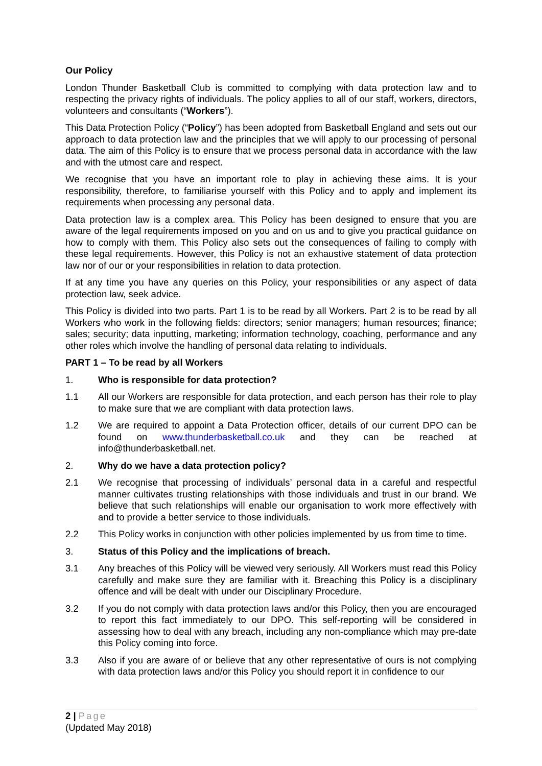Our Policy
London Thunder Basketball Club is committed to complying with data protection law and to respecting the privacy rights of individuals. The policy applies to all of our staff, workers, directors, volunteers and consultants (“Workers”).
This Data Protection Policy (“Policy”) has been adopted from Basketball England and sets out our approach to data protection law and the principles that we will apply to our processing of personal data. The aim of this Policy is to ensure that we process personal data in accordance with the law and with the utmost care and respect.
We recognise that you have an important role to play in achieving these aims. It is your responsibility, therefore, to familiarise yourself with this Policy and to apply and implement its requirements when processing any personal data.
Data protection law is a complex area. This Policy has been designed to ensure that you are aware of the legal requirements imposed on you and on us and to give you practical guidance on how to comply with them. This Policy also sets out the consequences of failing to comply with these legal requirements. However, this Policy is not an exhaustive statement of data protection law nor of our or your responsibilities in relation to data protection.
If at any time you have any queries on this Policy, your responsibilities or any aspect of data protection law, seek advice.
This Policy is divided into two parts. Part 1 is to be read by all Workers. Part 2 is to be read by all Workers who work in the following fields: directors; senior managers; human resources; finance; sales; security; data inputting, marketing; information technology, coaching, performance and any other roles which involve the handling of personal data relating to individuals.
PART 1 – To be read by all Workers
1. Who is responsible for data protection?
1.1 All our Workers are responsible for data protection, and each person has their role to play to make sure that we are compliant with data protection laws.
1.2 We are required to appoint a Data Protection officer, details of our current DPO can be found on www.thunderbasketball.co.uk and they can be reached at info@thunderbasketball.net.
2. Why do we have a data protection policy?
2.1 We recognise that processing of individuals’ personal data in a careful and respectful manner cultivates trusting relationships with those individuals and trust in our brand. We believe that such relationships will enable our organisation to work more effectively with and to provide a better service to those individuals.
2.2 This Policy works in conjunction with other policies implemented by us from time to time.
3. Status of this Policy and the implications of breach.
3.1 Any breaches of this Policy will be viewed very seriously. All Workers must read this Policy carefully and make sure they are familiar with it. Breaching this Policy is a disciplinary offence and will be dealt with under our Disciplinary Procedure.
3.2 If you do not comply with data protection laws and/or this Policy, then you are encouraged to report this fact immediately to our DPO. This self-reporting will be considered in assessing how to deal with any breach, including any non-compliance which may pre-date this Policy coming into force.
3.3 Also if you are aware of or believe that any other representative of ours is not complying with data protection laws and/or this Policy you should report it in confidence to our
2 | Page
(Updated May 2018)